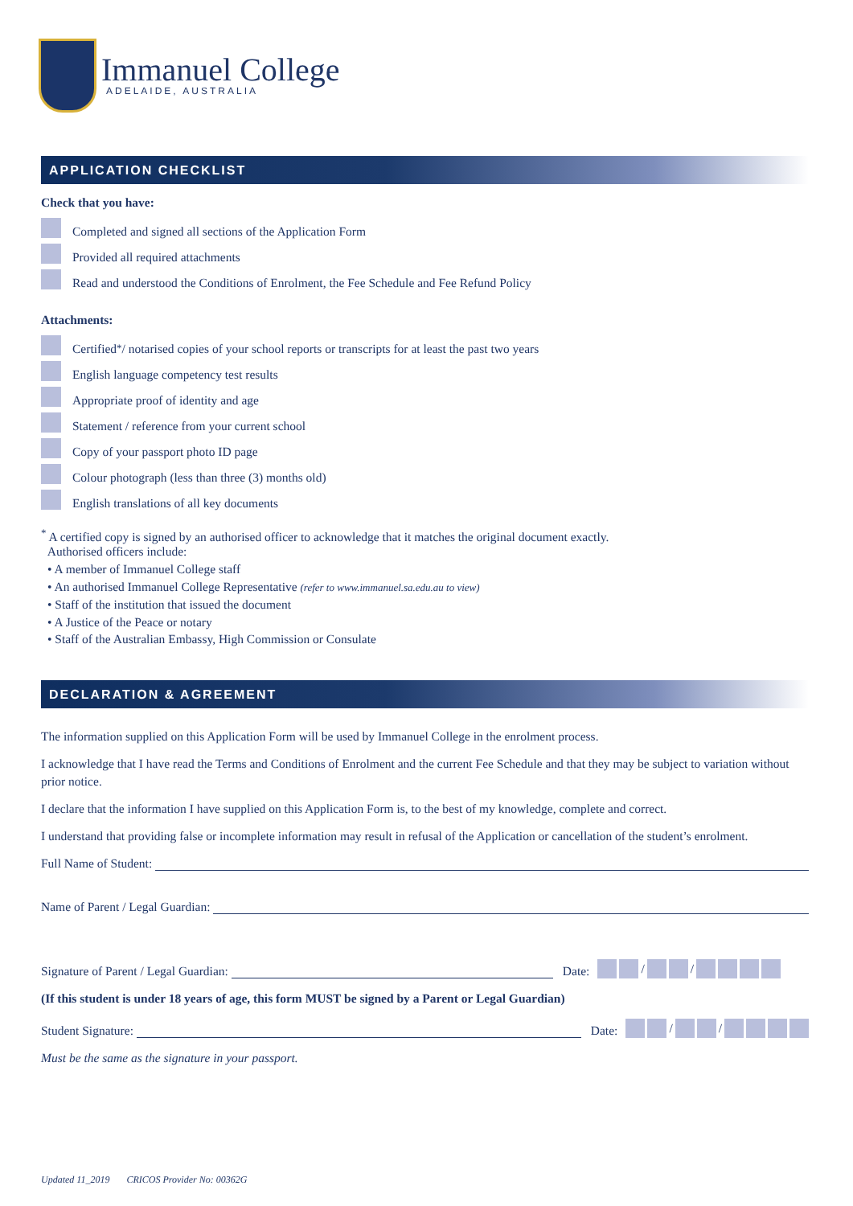Immanuel College
ADELAIDE, AUSTRALIA
APPLICATION CHECKLIST
Check that you have:
Completed and signed all sections of the Application Form
Provided all required attachments
Read and understood the Conditions of Enrolment, the Fee Schedule and Fee Refund Policy
Attachments:
Certified<sup>*</sup> / notarised copies of your school reports or transcripts for at least the past two years
English language competency test results
Appropriate proof of identity and age
Statement / reference from your current school
Copy of your passport photo ID page
Colour photograph (less than three (3) months old)
English translations of all key documents
<sup>*</sup> A certified copy is signed by an authorised officer to acknowledge that it matches the original document exactly.
Authorised officers include:
• A member of Immanuel College staff
• An authorised Immanuel College Representative (refer to www.immanuel.sa.edu.au to view)
• Staff of the institution that issued the document
• A Justice of the Peace or notary
• Staff of the Australian Embassy, High Commission or Consulate
DECLARATION & AGREEMENT
The information supplied on this Application Form will be used by Immanuel College in the enrolment process.
I acknowledge that I have read the Terms and Conditions of Enrolment and the current Fee Schedule and that they may be subject to variation without prior notice.
I declare that the information I have supplied on this Application Form is, to the best of my knowledge, complete and correct.
I understand that providing false or incomplete information may result in refusal of the Application or cancellation of the student’s enrolment.
Full Name of Student:
Name of Parent / Legal Guardian:
Signature of Parent / Legal Guardian: Date: / /
(If this student is under 18 years of age, this form MUST be signed by a Parent or Legal Guardian)
Student Signature: Date: / /
Must be the same as the signature in your passport.
Updated 11_2019 CRICOS Provider No: 00362G